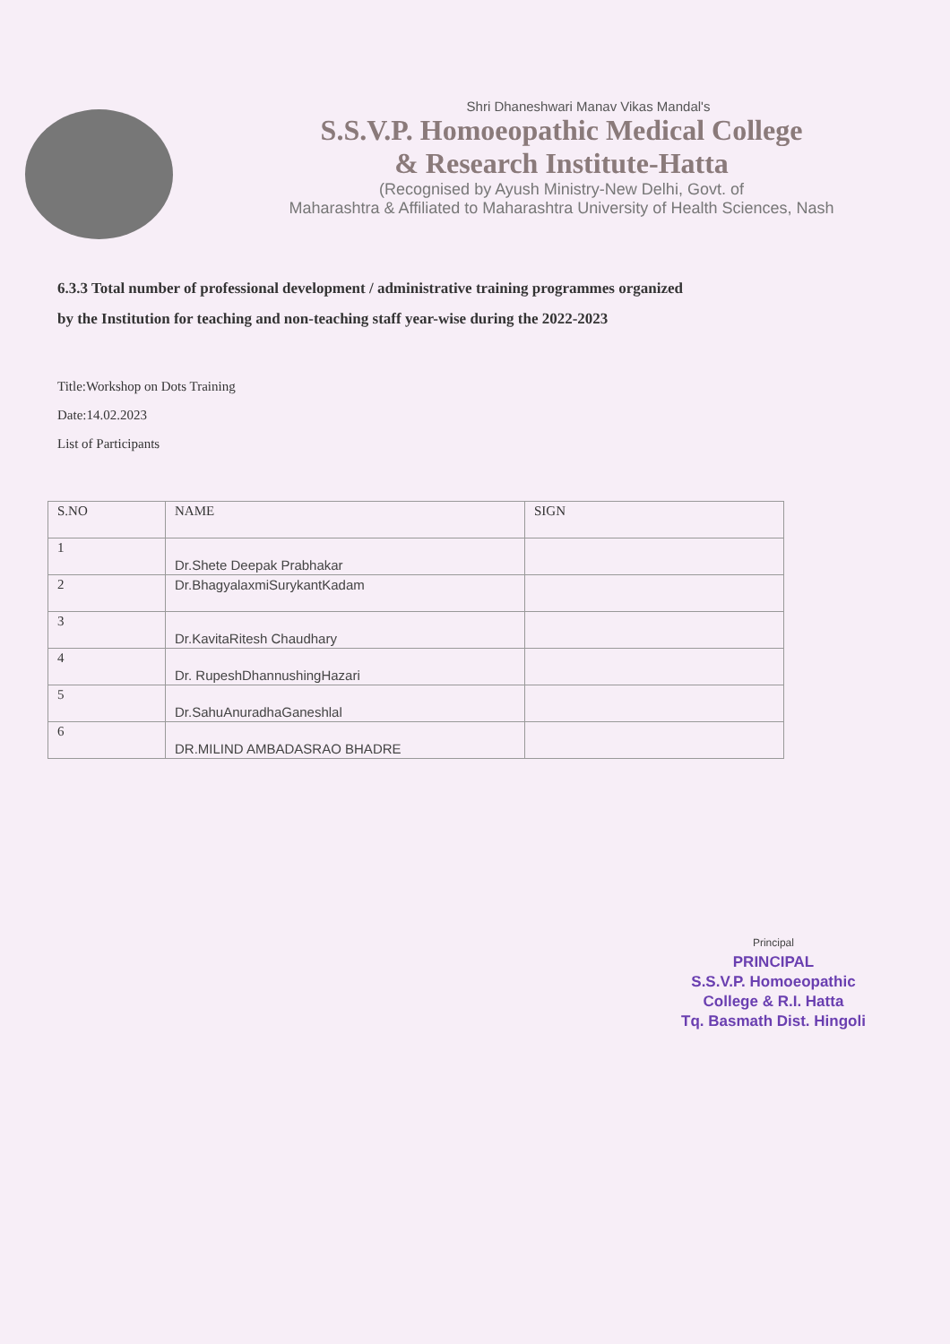Shri Dhaneshwari Manav Vikas Mandal's
S.S.V.P. Homoeopathic Medical College
& Research Institute-Hatta
(Recognised by Ayush Ministry-New Delhi, Govt. of
Maharashtra & Affiliated to Maharashtra University of Health Sciences, Nash
6.3.3 Total number of professional development / administrative training programmes organized
by the Institution for teaching and non-teaching staff year-wise during the 2022-2023
Title:Workshop on Dots Training
Date:14.02.2023
List of Participants
| S.NO | NAME | SIGN |
| --- | --- | --- |
| 1 | Dr.Shete Deepak Prabhakar | |
| 2 | Dr.BhagyalaxmiSurykantKadam | |
| 3 | Dr.KavitaRitesh Chaudhary | |
| 4 | Dr. RupeshDhannushingHazari | |
| 5 | Dr.SahuAnuradhaGaneshlal | |
| 6 | DR.MILIND AMBADASRAO BHADRE | |
Principal
PRINCIPAL
S.S.V.P. Homoeopathic
College & R.I. Hatta
Tq. Basmath Dist. Hingoli